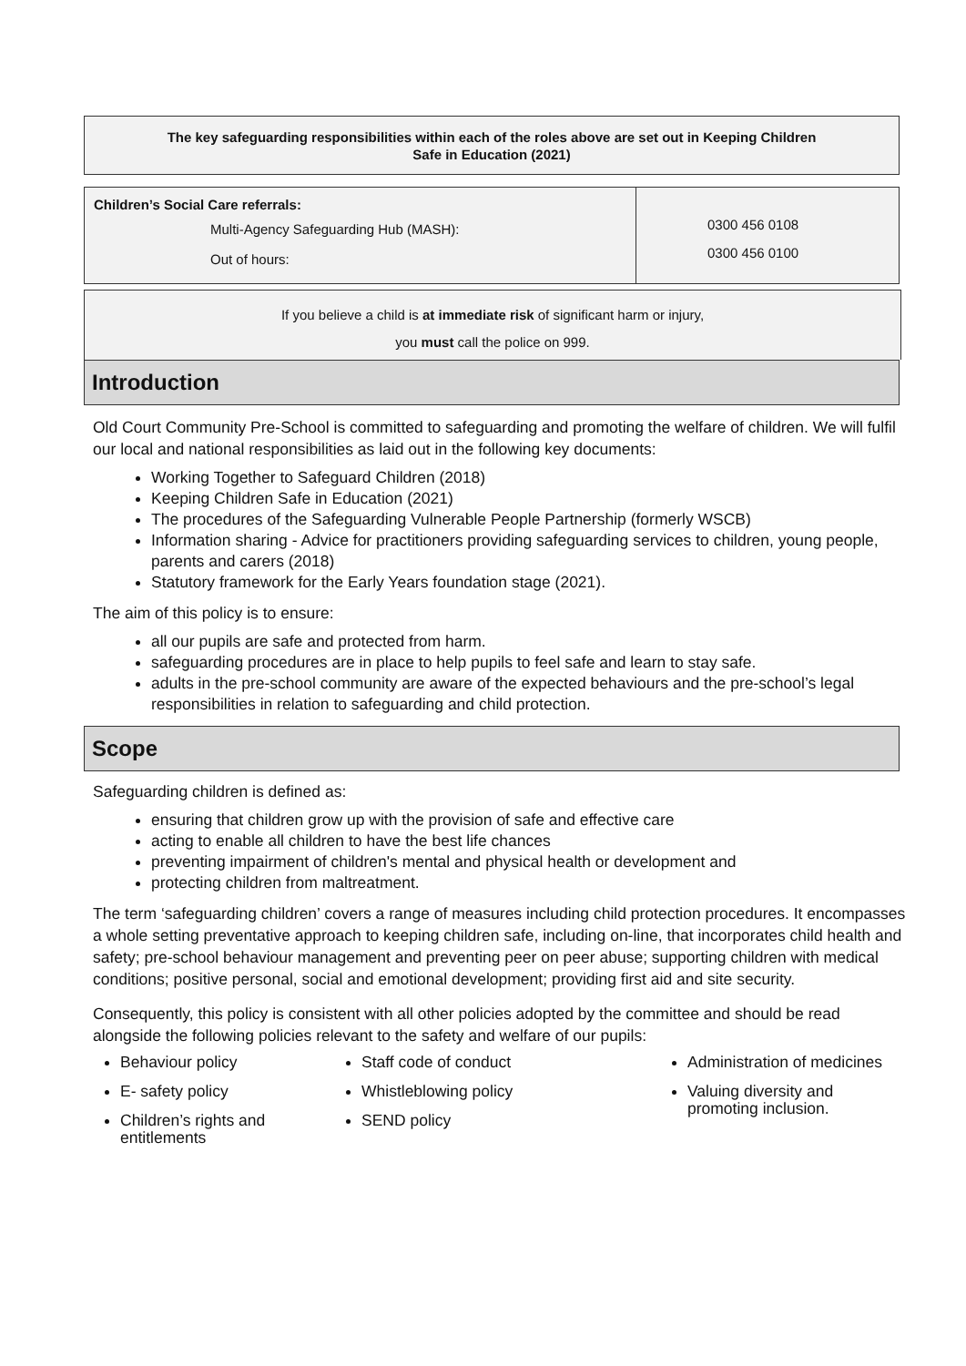The key safeguarding responsibilities within each of the roles above are set out in Keeping Children
Safe in Education (2021)
| Children’s Social Care referrals: Multi-Agency Safeguarding Hub (MASH): Out of hours: | 0300 456 0108 0300 456 0100 |
If you believe a child is at immediate risk of significant harm or injury,
you must call the police on 999.
Introduction
Old Court Community Pre-School is committed to safeguarding and promoting the welfare of children. We will fulfil our local and national responsibilities as laid out in the following key documents:
Working Together to Safeguard Children (2018)
Keeping Children Safe in Education (2021)
The procedures of the Safeguarding Vulnerable People Partnership (formerly WSCB)
Information sharing - Advice for practitioners providing safeguarding services to children, young people, parents and carers (2018)
Statutory framework for the Early Years foundation stage (2021).
The aim of this policy is to ensure:
all our pupils are safe and protected from harm.
safeguarding procedures are in place to help pupils to feel safe and learn to stay safe.
adults in the pre-school community are aware of the expected behaviours and the pre-school’s legal responsibilities in relation to safeguarding and child protection.
Scope
Safeguarding children is defined as:
ensuring that children grow up with the provision of safe and effective care
acting to enable all children to have the best life chances
preventing impairment of children's mental and physical health or development and
protecting children from maltreatment.
The term ‘safeguarding children’ covers a range of measures including child protection procedures. It encompasses a whole setting preventative approach to keeping children safe, including on-line, that incorporates child health and safety; pre-school behaviour management and preventing peer on peer abuse; supporting children with medical conditions; positive personal, social and emotional development; providing first aid and site security.
Consequently, this policy is consistent with all other policies adopted by the committee and should be read alongside the following policies relevant to the safety and welfare of our pupils:
Behaviour policy
E- safety policy
Children’s rights and entitlements
Staff code of conduct
Whistleblowing policy
SEND policy
Administration of medicines
Valuing diversity and promoting inclusion.